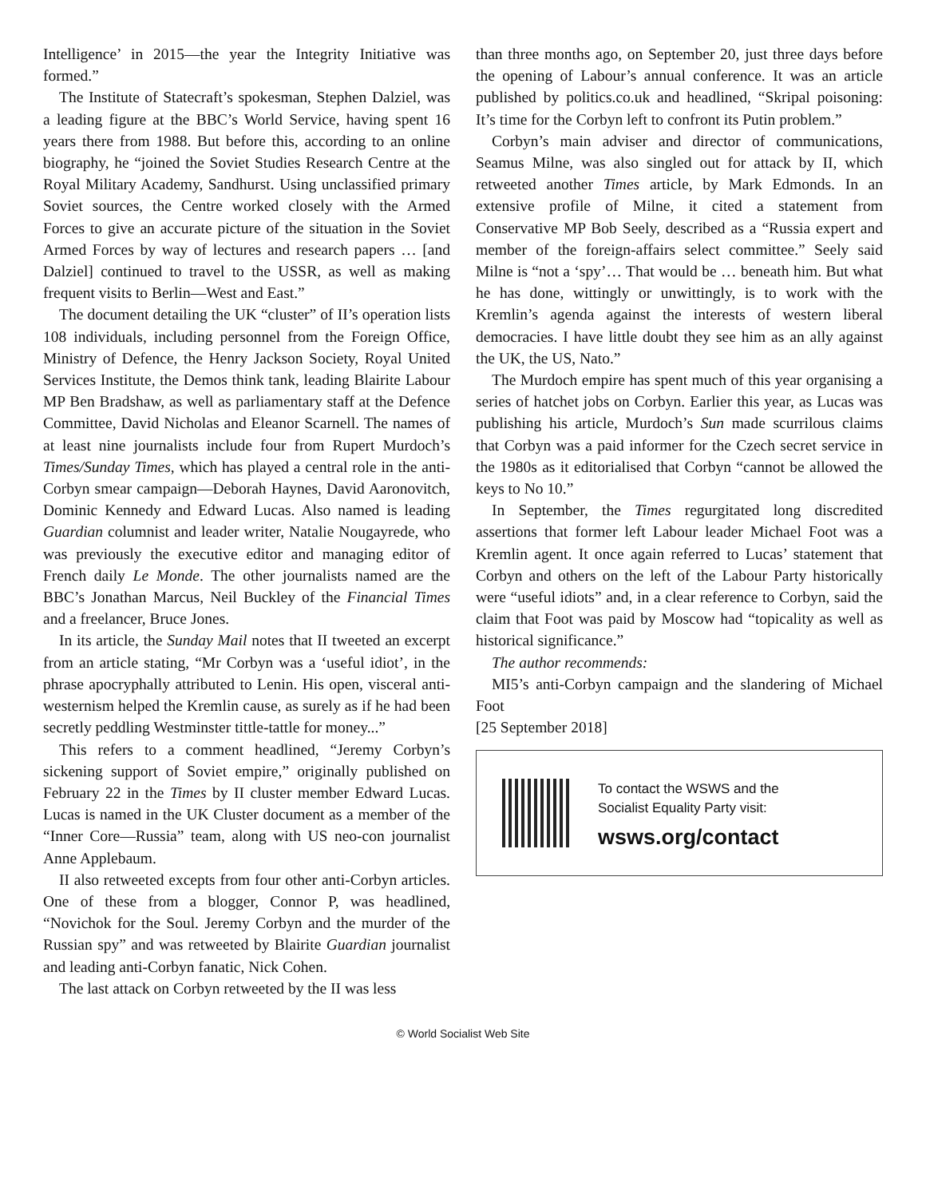Intelligence’ in 2015—the year the Integrity Initiative was formed.”
The Institute of Statecraft’s spokesman, Stephen Dalziel, was a leading figure at the BBC’s World Service, having spent 16 years there from 1988. But before this, according to an online biography, he “joined the Soviet Studies Research Centre at the Royal Military Academy, Sandhurst. Using unclassified primary Soviet sources, the Centre worked closely with the Armed Forces to give an accurate picture of the situation in the Soviet Armed Forces by way of lectures and research papers … [and Dalziel] continued to travel to the USSR, as well as making frequent visits to Berlin—West and East.”
The document detailing the UK “cluster” of II’s operation lists 108 individuals, including personnel from the Foreign Office, Ministry of Defence, the Henry Jackson Society, Royal United Services Institute, the Demos think tank, leading Blairite Labour MP Ben Bradshaw, as well as parliamentary staff at the Defence Committee, David Nicholas and Eleanor Scarnell. The names of at least nine journalists include four from Rupert Murdoch’s Times/Sunday Times, which has played a central role in the anti-Corbyn smear campaign—Deborah Haynes, David Aaronovitch, Dominic Kennedy and Edward Lucas. Also named is leading Guardian columnist and leader writer, Natalie Nougayrede, who was previously the executive editor and managing editor of French daily Le Monde. The other journalists named are the BBC’s Jonathan Marcus, Neil Buckley of the Financial Times and a freelancer, Bruce Jones.
In its article, the Sunday Mail notes that II tweeted an excerpt from an article stating, “Mr Corbyn was a ‘useful idiot’, in the phrase apocryphally attributed to Lenin. His open, visceral anti-westernism helped the Kremlin cause, as surely as if he had been secretly peddling Westminster tittle-tattle for money...”
This refers to a comment headlined, “Jeremy Corbyn’s sickening support of Soviet empire,” originally published on February 22 in the Times by II cluster member Edward Lucas. Lucas is named in the UK Cluster document as a member of the “Inner Core—Russia” team, along with US neo-con journalist Anne Applebaum.
II also retweeted excepts from four other anti-Corbyn articles. One of these from a blogger, Connor P, was headlined, “Novichok for the Soul. Jeremy Corbyn and the murder of the Russian spy” and was retweeted by Blairite Guardian journalist and leading anti-Corbyn fanatic, Nick Cohen.
The last attack on Corbyn retweeted by the II was less
than three months ago, on September 20, just three days before the opening of Labour’s annual conference. It was an article published by politics.co.uk and headlined, “Skripal poisoning: It’s time for the Corbyn left to confront its Putin problem.”
Corbyn’s main adviser and director of communications, Seamus Milne, was also singled out for attack by II, which retweeted another Times article, by Mark Edmonds. In an extensive profile of Milne, it cited a statement from Conservative MP Bob Seely, described as a “Russia expert and member of the foreign-affairs select committee.” Seely said Milne is “not a ‘spy’… That would be … beneath him. But what he has done, wittingly or unwittingly, is to work with the Kremlin’s agenda against the interests of western liberal democracies. I have little doubt they see him as an ally against the UK, the US, Nato.”
The Murdoch empire has spent much of this year organising a series of hatchet jobs on Corbyn. Earlier this year, as Lucas was publishing his article, Murdoch’s Sun made scurrilous claims that Corbyn was a paid informer for the Czech secret service in the 1980s as it editorialised that Corbyn “cannot be allowed the keys to No 10.”
In September, the Times regurgitated long discredited assertions that former left Labour leader Michael Foot was a Kremlin agent. It once again referred to Lucas’ statement that Corbyn and others on the left of the Labour Party historically were “useful idiots” and, in a clear reference to Corbyn, said the claim that Foot was paid by Moscow had “topicality as well as historical significance.”
The author recommends:
MI5’s anti-Corbyn campaign and the slandering of Michael Foot
[25 September 2018]
To contact the WSWS and the
Socialist Equality Party visit:
wsws.org/contact
© World Socialist Web Site